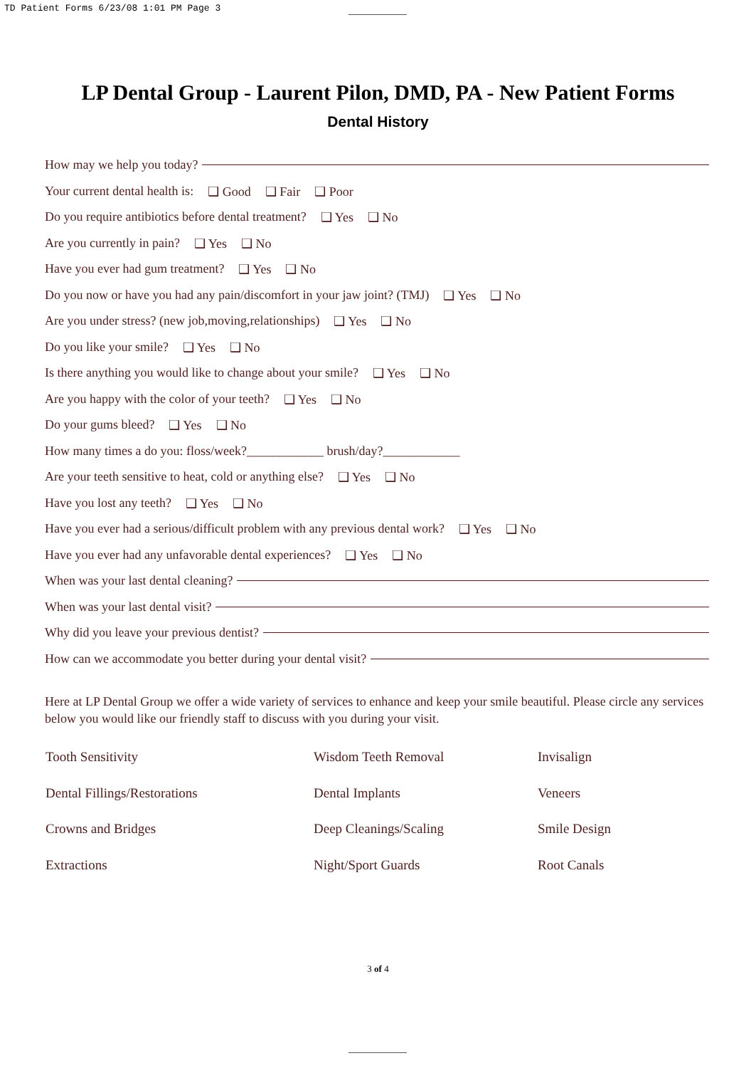TD Patient Forms 6/23/08 1:01 PM Page 3
LP Dental Group - Laurent Pilon, DMD, PA - New Patient Forms
Dental History
How may we help you today?
Your current dental health is: ❑ Good ❑ Fair ❑ Poor
Do you require antibiotics before dental treatment? ❑ Yes ❑ No
Are you currently in pain? ❑ Yes ❑ No
Have you ever had gum treatment? ❑ Yes ❑ No
Do you now or have you had any pain/discomfort in your jaw joint? (TMJ) ❑ Yes ❑ No
Are you under stress? (new job,moving,relationships) ❑ Yes ❑ No
Do you like your smile? ❑ Yes ❑ No
Is there anything you would like to change about your smile? ❑ Yes ❑ No
Are you happy with the color of your teeth? ❑ Yes ❑ No
Do your gums bleed? ❑ Yes ❑ No
How many times a do you: floss/week?____________ brush/day?____________
Are your teeth sensitive to heat, cold or anything else? ❑ Yes ❑ No
Have you lost any teeth? ❑ Yes ❑ No
Have you ever had a serious/difficult problem with any previous dental work? ❑ Yes ❑ No
Have you ever had any unfavorable dental experiences? ❑ Yes ❑ No
When was your last dental cleaning?
When was your last dental visit?
Why did you leave your previous dentist?
How can we accommodate you better during your dental visit?
Here at LP Dental Group we offer a wide variety of services to enhance and keep your smile beautiful. Please circle any services below you would like our friendly staff to discuss with you during your visit.
| Tooth Sensitivity | Wisdom Teeth Removal | Invisalign |
| Dental Fillings/Restorations | Dental Implants | Veneers |
| Crowns and Bridges | Deep Cleanings/Scaling | Smile Design |
| Extractions | Night/Sport Guards | Root Canals |
3 of 4